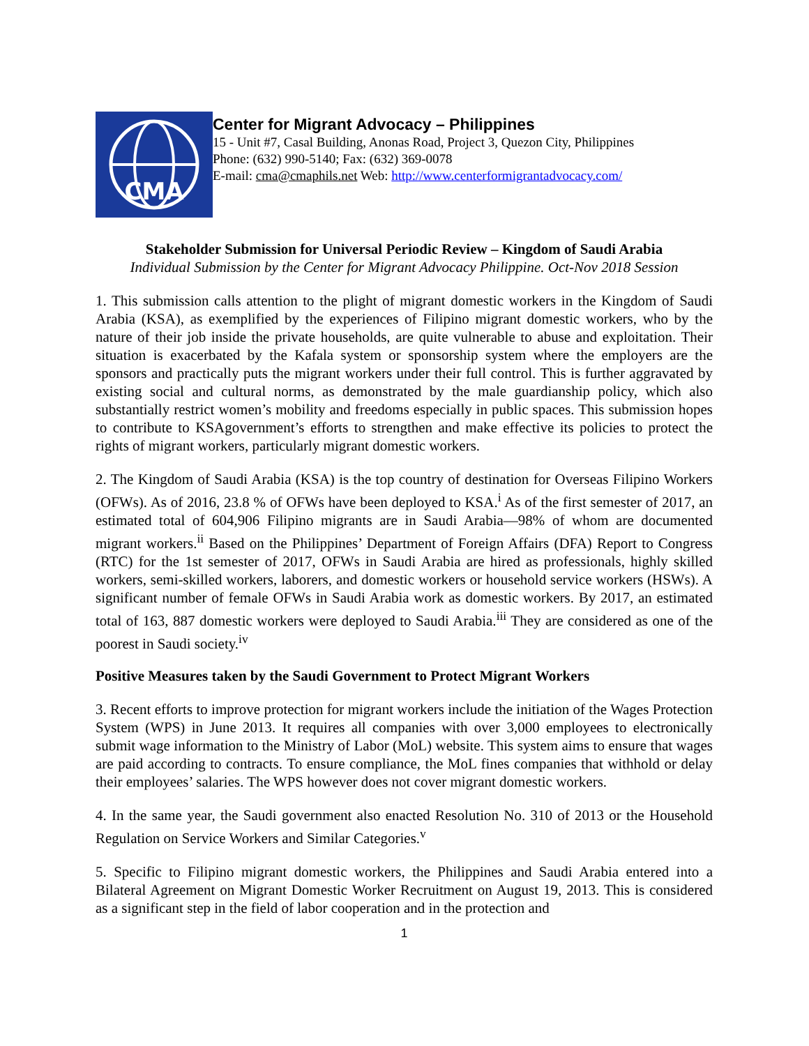CMA
Center for Migrant Advocacy – Philippines
15 - Unit #7, Casal Building, Anonas Road, Project 3, Quezon City, Philippines
Phone: (632) 990-5140; Fax: (632) 369-0078
E-mail: cma@cmaphils.net Web: http://www.centerformigrantadvocacy.com/
Stakeholder Submission for Universal Periodic Review – Kingdom of Saudi Arabia
Individual Submission by the Center for Migrant Advocacy Philippine. Oct-Nov 2018 Session
1. This submission calls attention to the plight of migrant domestic workers in the Kingdom of Saudi Arabia (KSA), as exemplified by the experiences of Filipino migrant domestic workers, who by the nature of their job inside the private households, are quite vulnerable to abuse and exploitation. Their situation is exacerbated by the Kafala system or sponsorship system where the employers are the sponsors and practically puts the migrant workers under their full control. This is further aggravated by existing social and cultural norms, as demonstrated by the male guardianship policy, which also substantially restrict women’s mobility and freedoms especially in public spaces. This submission hopes to contribute to KSAgovernment’s efforts to strengthen and make effective its policies to protect the rights of migrant workers, particularly migrant domestic workers.
2. The Kingdom of Saudi Arabia (KSA) is the top country of destination for Overseas Filipino Workers (OFWs). As of 2016, 23.8 % of OFWs have been deployed to KSA.<sup>i</sup> As of the first semester of 2017, an estimated total of 604,906 Filipino migrants are in Saudi Arabia—98% of whom are documented migrant workers.<sup>ii</sup> Based on the Philippines’ Department of Foreign Affairs (DFA) Report to Congress (RTC) for the 1st semester of 2017, OFWs in Saudi Arabia are hired as professionals, highly skilled workers, semi-skilled workers, laborers, and domestic workers or household service workers (HSWs). A significant number of female OFWs in Saudi Arabia work as domestic workers. By 2017, an estimated total of 163, 887 domestic workers were deployed to Saudi Arabia.<sup>iii</sup> They are considered as one of the poorest in Saudi society.<sup>iv</sup>
Positive Measures taken by the Saudi Government to Protect Migrant Workers
3. Recent efforts to improve protection for migrant workers include the initiation of the Wages Protection System (WPS) in June 2013. It requires all companies with over 3,000 employees to electronically submit wage information to the Ministry of Labor (MoL) website. This system aims to ensure that wages are paid according to contracts. To ensure compliance, the MoL fines companies that withhold or delay their employees’ salaries. The WPS however does not cover migrant domestic workers.
4. In the same year, the Saudi government also enacted Resolution No. 310 of 2013 or the Household Regulation on Service Workers and Similar Categories.<sup>v</sup>
5. Specific to Filipino migrant domestic workers, the Philippines and Saudi Arabia entered into a Bilateral Agreement on Migrant Domestic Worker Recruitment on August 19, 2013. This is considered as a significant step in the field of labor cooperation and in the protection and
1